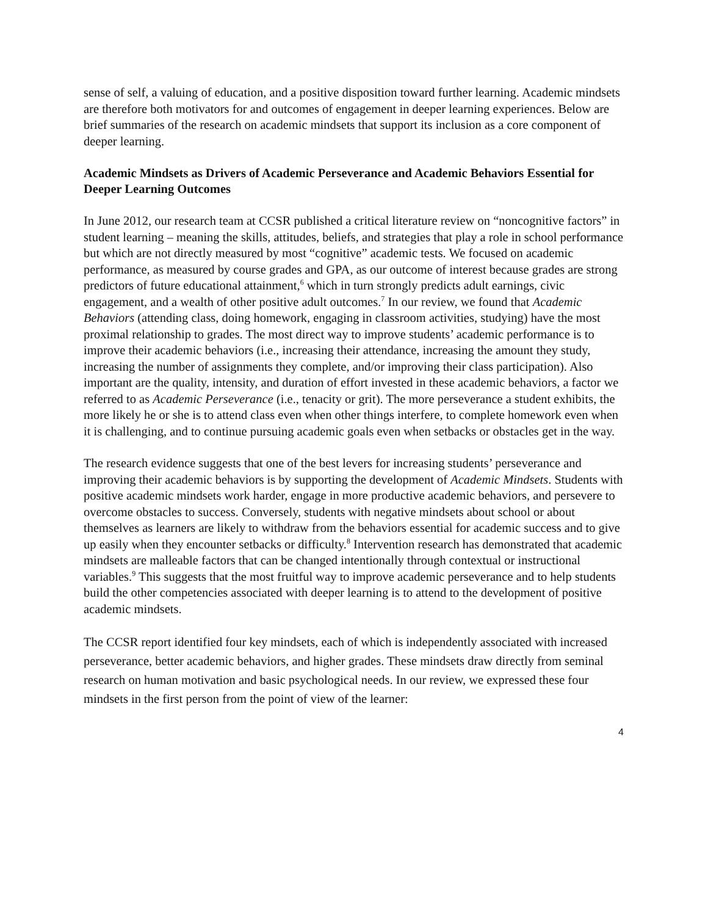sense of self, a valuing of education, and a positive disposition toward further learning. Academic mindsets are therefore both motivators for and outcomes of engagement in deeper learning experiences. Below are brief summaries of the research on academic mindsets that support its inclusion as a core component of deeper learning.
Academic Mindsets as Drivers of Academic Perseverance and Academic Behaviors Essential for Deeper Learning Outcomes
In June 2012, our research team at CCSR published a critical literature review on “noncognitive factors” in student learning – meaning the skills, attitudes, beliefs, and strategies that play a role in school performance but which are not directly measured by most “cognitive” academic tests. We focused on academic performance, as measured by course grades and GPA, as our outcome of interest because grades are strong predictors of future educational attainment,<sup>6</sup> which in turn strongly predicts adult earnings, civic engagement, and a wealth of other positive adult outcomes.<sup>7</sup> In our review, we found that Academic Behaviors (attending class, doing homework, engaging in classroom activities, studying) have the most proximal relationship to grades. The most direct way to improve students’ academic performance is to improve their academic behaviors (i.e., increasing their attendance, increasing the amount they study, increasing the number of assignments they complete, and/or improving their class participation). Also important are the quality, intensity, and duration of effort invested in these academic behaviors, a factor we referred to as Academic Perseverance (i.e., tenacity or grit). The more perseverance a student exhibits, the more likely he or she is to attend class even when other things interfere, to complete homework even when it is challenging, and to continue pursuing academic goals even when setbacks or obstacles get in the way.
The research evidence suggests that one of the best levers for increasing students’ perseverance and improving their academic behaviors is by supporting the development of Academic Mindsets. Students with positive academic mindsets work harder, engage in more productive academic behaviors, and persevere to overcome obstacles to success. Conversely, students with negative mindsets about school or about themselves as learners are likely to withdraw from the behaviors essential for academic success and to give up easily when they encounter setbacks or difficulty.<sup>8</sup> Intervention research has demonstrated that academic mindsets are malleable factors that can be changed intentionally through contextual or instructional variables.<sup>9</sup> This suggests that the most fruitful way to improve academic perseverance and to help students build the other competencies associated with deeper learning is to attend to the development of positive academic mindsets.
The CCSR report identified four key mindsets, each of which is independently associated with increased perseverance, better academic behaviors, and higher grades. These mindsets draw directly from seminal research on human motivation and basic psychological needs. In our review, we expressed these four mindsets in the first person from the point of view of the learner:
4